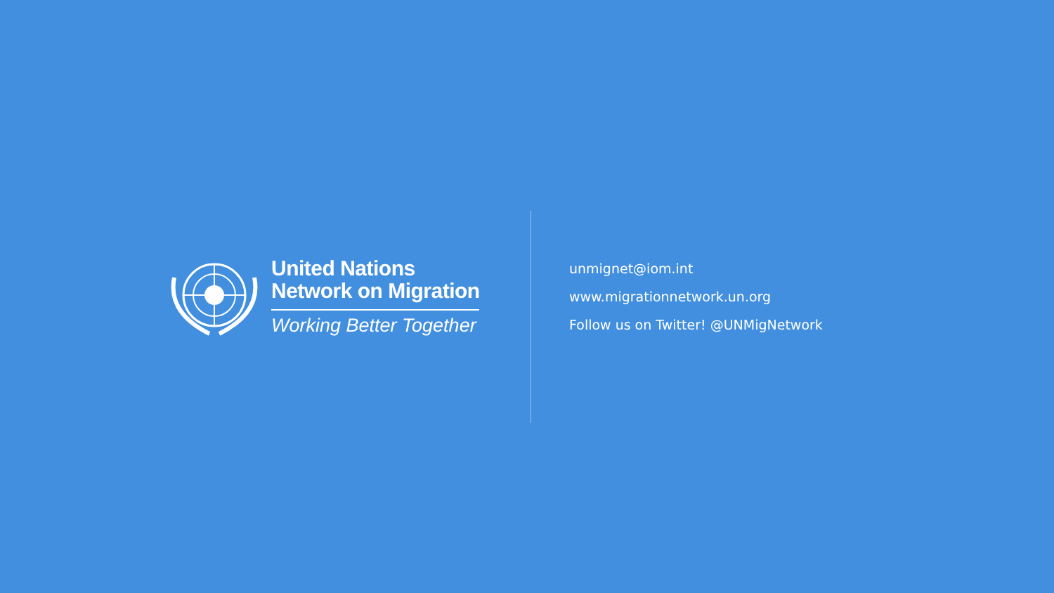United Nations
Network on Migration
Working Better Together
unmignet@iom.int
www.migrationnetwork.un.org
Follow us on Twitter! @UNMigNetwork